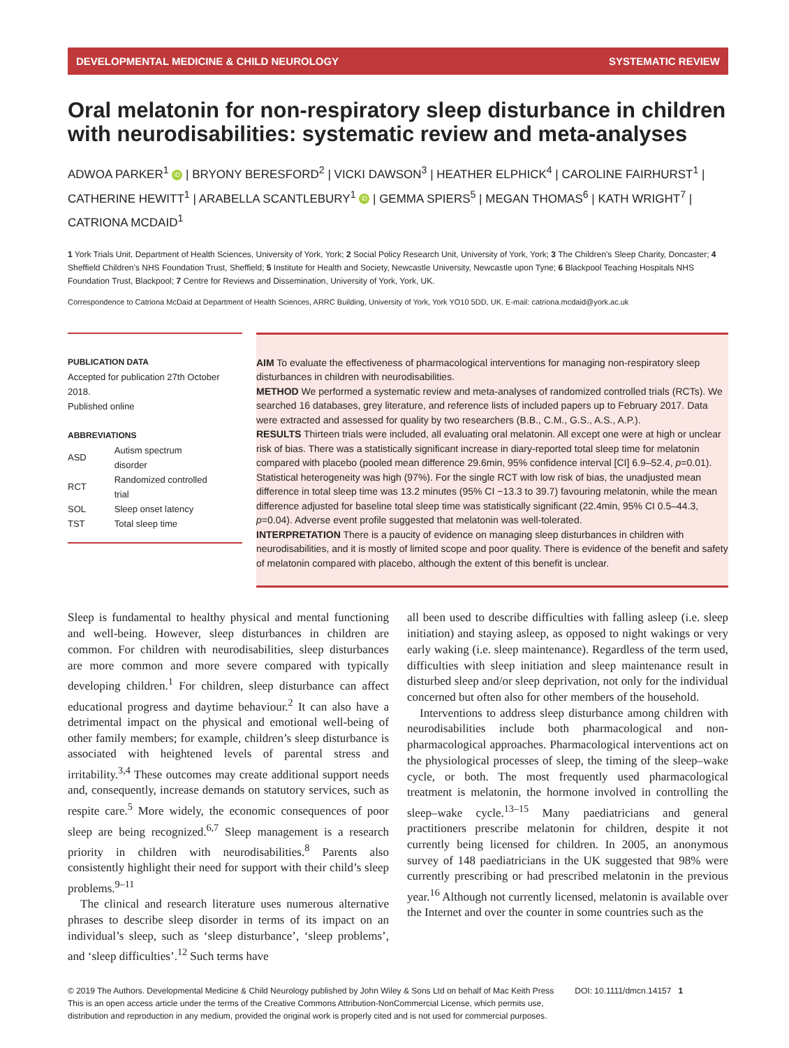DEVELOPMENTAL MEDICINE & CHILD NEUROLOGY SYSTEMATIC REVIEW
Oral melatonin for non-respiratory sleep disturbance in children with neurodisabilities: systematic review and meta-analyses
ADWOA PARKER<sup>1</sup> iD | BRYONY BERESFORD<sup>2</sup> | VICKI DAWSON<sup>3</sup> | HEATHER ELPHICK<sup>4</sup> | CAROLINE FAIRHURST<sup>1</sup> | CATHERINE HEWITT<sup>1</sup> | ARABELLA SCANTLEBURY<sup>1</sup> iD | GEMMA SPIERS<sup>5</sup> | MEGAN THOMAS<sup>6</sup> | KATH WRIGHT<sup>7</sup> | CATRIONA MCDAID<sup>1</sup>
1 York Trials Unit, Department of Health Sciences, University of York, York; 2 Social Policy Research Unit, University of York, York; 3 The Children’s Sleep Charity, Doncaster; 4 Sheffield Children’s NHS Foundation Trust, Sheffield; 5 Institute for Health and Society, Newcastle University, Newcastle upon Tyne; 6 Blackpool Teaching Hospitals NHS Foundation Trust, Blackpool; 7 Centre for Reviews and Dissemination, University of York, York, UK.
Correspondence to Catriona McDaid at Department of Health Sciences, ARRC Building, University of York, York YO10 5DD, UK. E-mail: catriona.mcdaid@york.ac.uk
PUBLICATION DATA
Accepted for publication 27th October 2018.
Published online
ABBREVIATIONS
| ASD | Autism spectrum disorder |
| RCT | Randomized controlled trial |
| SOL | Sleep onset latency |
| TST | Total sleep time |
AIM To evaluate the effectiveness of pharmacological interventions for managing non-respiratory sleep disturbances in children with neurodisabilities.
METHOD We performed a systematic review and meta-analyses of randomized controlled trials (RCTs). We searched 16 databases, grey literature, and reference lists of included papers up to February 2017. Data were extracted and assessed for quality by two researchers (B.B., C.M., G.S., A.S., A.P.).
RESULTS Thirteen trials were included, all evaluating oral melatonin. All except one were at high or unclear risk of bias. There was a statistically significant increase in diary-reported total sleep time for melatonin compared with placebo (pooled mean difference 29.6min, 95% confidence interval [CI] 6.9–52.4, p=0.01). Statistical heterogeneity was high (97%). For the single RCT with low risk of bias, the unadjusted mean difference in total sleep time was 13.2 minutes (95% CI −13.3 to 39.7) favouring melatonin, while the mean difference adjusted for baseline total sleep time was statistically significant (22.4min, 95% CI 0.5–44.3, p=0.04). Adverse event profile suggested that melatonin was well-tolerated.
INTERPRETATION There is a paucity of evidence on managing sleep disturbances in children with neurodisabilities, and it is mostly of limited scope and poor quality. There is evidence of the benefit and safety of melatonin compared with placebo, although the extent of this benefit is unclear.
Sleep is fundamental to healthy physical and mental functioning and well-being. However, sleep disturbances in children are common. For children with neurodisabilities, sleep disturbances are more common and more severe compared with typically developing children.<sup>1</sup> For children, sleep disturbance can affect educational progress and daytime behaviour.<sup>2</sup> It can also have a detrimental impact on the physical and emotional well-being of other family members; for example, children’s sleep disturbance is associated with heightened levels of parental stress and irritability.<sup>3,4</sup> These outcomes may create additional support needs and, consequently, increase demands on statutory services, such as respite care.<sup>5</sup> More widely, the economic consequences of poor sleep are being recognized.<sup>6,7</sup> Sleep management is a research priority in children with neurodisabilities.<sup>8</sup> Parents also consistently highlight their need for support with their child’s sleep problems.<sup>9–11</sup>
The clinical and research literature uses numerous alternative phrases to describe sleep disorder in terms of its impact on an individual’s sleep, such as ‘sleep disturbance’, ‘sleep problems’, and ‘sleep difficulties’.<sup>12</sup> Such terms have
all been used to describe difficulties with falling asleep (i.e. sleep initiation) and staying asleep, as opposed to night wakings or very early waking (i.e. sleep maintenance). Regardless of the term used, difficulties with sleep initiation and sleep maintenance result in disturbed sleep and/or sleep deprivation, not only for the individual concerned but often also for other members of the household.
Interventions to address sleep disturbance among children with neurodisabilities include both pharmacological and non-pharmacological approaches. Pharmacological interventions act on the physiological processes of sleep, the timing of the sleep–wake cycle, or both. The most frequently used pharmacological treatment is melatonin, the hormone involved in controlling the sleep–wake cycle.<sup>13–15</sup> Many paediatricians and general practitioners prescribe melatonin for children, despite it not currently being licensed for children. In 2005, an anonymous survey of 148 paediatricians in the UK suggested that 98% were currently prescribing or had prescribed melatonin in the previous year.<sup>16</sup> Although not currently licensed, melatonin is available over the Internet and over the counter in some countries such as the
© 2019 The Authors. Developmental Medicine & Child Neurology published by John Wiley & Sons Ltd on behalf of Mac Keith Press DOI: 10.1111/dmcn.14157 1
This is an open access article under the terms of the Creative Commons Attribution-NonCommercial License, which permits use,
distribution and reproduction in any medium, provided the original work is properly cited and is not used for commercial purposes.